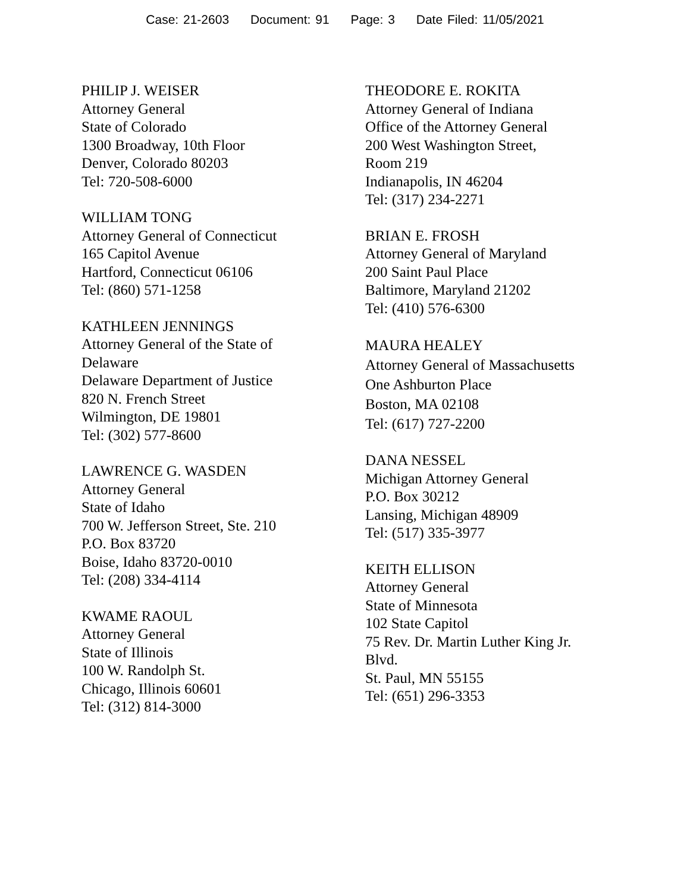Case: 21-2603 Document: 91 Page: 3 Date Filed: 11/05/2021
PHILIP J. WEISER
Attorney General
State of Colorado
1300 Broadway, 10th Floor
Denver, Colorado 80203
Tel: 720-508-6000
WILLIAM TONG
Attorney General of Connecticut
165 Capitol Avenue
Hartford, Connecticut 06106
Tel: (860) 571-1258
KATHLEEN JENNINGS
Attorney General of the State of
Delaware
Delaware Department of Justice
820 N. French Street
Wilmington, DE 19801
Tel: (302) 577-8600
LAWRENCE G. WASDEN
Attorney General
State of Idaho
700 W. Jefferson Street, Ste. 210
P.O. Box 83720
Boise, Idaho 83720-0010
Tel: (208) 334-4114
KWAME RAOUL
Attorney General
State of Illinois
100 W. Randolph St.
Chicago, Illinois 60601
Tel: (312) 814-3000
THEODORE E. ROKITA
Attorney General of Indiana
Office of the Attorney General
200 West Washington Street,
Room 219
Indianapolis, IN 46204
Tel: (317) 234-2271
BRIAN E. FROSH
Attorney General of Maryland
200 Saint Paul Place
Baltimore, Maryland 21202
Tel: (410) 576-6300
MAURA HEALEY
Attorney General of Massachusetts
One Ashburton Place
Boston, MA 02108
Tel: (617) 727-2200
DANA NESSEL
Michigan Attorney General
P.O. Box 30212
Lansing, Michigan 48909
Tel: (517) 335-3977
KEITH ELLISON
Attorney General
State of Minnesota
102 State Capitol
75 Rev. Dr. Martin Luther King Jr.
Blvd.
St. Paul, MN 55155
Tel: (651) 296-3353